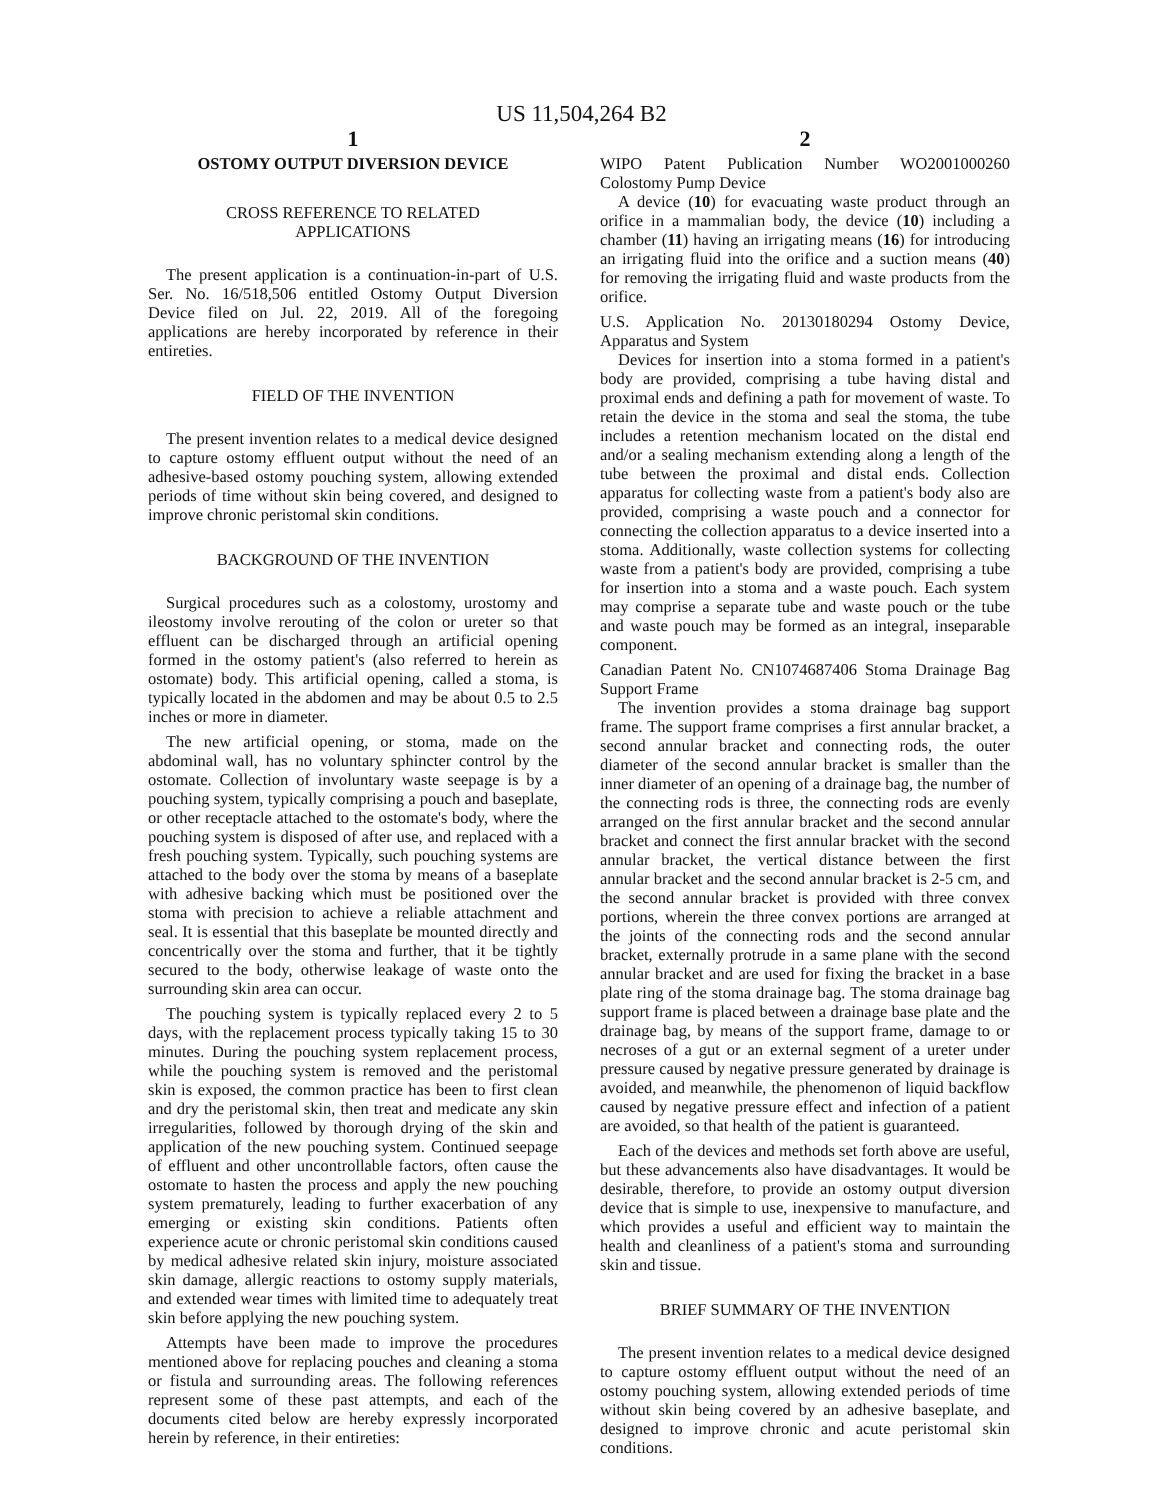US 11,504,264 B2
1
OSTOMY OUTPUT DIVERSION DEVICE
CROSS REFERENCE TO RELATED
APPLICATIONS
The present application is a continuation-in-part of U.S. Ser. No. 16/518,506 entitled Ostomy Output Diversion Device filed on Jul. 22, 2019. All of the foregoing applications are hereby incorporated by reference in their entireties.
FIELD OF THE INVENTION
The present invention relates to a medical device designed to capture ostomy effluent output without the need of an adhesive-based ostomy pouching system, allowing extended periods of time without skin being covered, and designed to improve chronic peristomal skin conditions.
BACKGROUND OF THE INVENTION
Surgical procedures such as a colostomy, urostomy and ileostomy involve rerouting of the colon or ureter so that effluent can be discharged through an artificial opening formed in the ostomy patient's (also referred to herein as ostomate) body. This artificial opening, called a stoma, is typically located in the abdomen and may be about 0.5 to 2.5 inches or more in diameter.
The new artificial opening, or stoma, made on the abdominal wall, has no voluntary sphincter control by the ostomate. Collection of involuntary waste seepage is by a pouching system, typically comprising a pouch and baseplate, or other receptacle attached to the ostomate's body, where the pouching system is disposed of after use, and replaced with a fresh pouching system. Typically, such pouching systems are attached to the body over the stoma by means of a baseplate with adhesive backing which must be positioned over the stoma with precision to achieve a reliable attachment and seal. It is essential that this baseplate be mounted directly and concentrically over the stoma and further, that it be tightly secured to the body, otherwise leakage of waste onto the surrounding skin area can occur.
The pouching system is typically replaced every 2 to 5 days, with the replacement process typically taking 15 to 30 minutes. During the pouching system replacement process, while the pouching system is removed and the peristomal skin is exposed, the common practice has been to first clean and dry the peristomal skin, then treat and medicate any skin irregularities, followed by thorough drying of the skin and application of the new pouching system. Continued seepage of effluent and other uncontrollable factors, often cause the ostomate to hasten the process and apply the new pouching system prematurely, leading to further exacerbation of any emerging or existing skin conditions. Patients often experience acute or chronic peristomal skin conditions caused by medical adhesive related skin injury, moisture associated skin damage, allergic reactions to ostomy supply materials, and extended wear times with limited time to adequately treat skin before applying the new pouching system.
Attempts have been made to improve the procedures mentioned above for replacing pouches and cleaning a stoma or fistula and surrounding areas. The following references represent some of these past attempts, and each of the documents cited below are hereby expressly incorporated herein by reference, in their entireties:
2
WIPO Patent Publication Number WO2001000260 Colostomy Pump Device
A device (10) for evacuating waste product through an orifice in a mammalian body, the device (10) including a chamber (11) having an irrigating means (16) for introducing an irrigating fluid into the orifice and a suction means (40) for removing the irrigating fluid and waste products from the orifice.
U.S. Application No. 20130180294 Ostomy Device, Apparatus and System
Devices for insertion into a stoma formed in a patient's body are provided, comprising a tube having distal and proximal ends and defining a path for movement of waste. To retain the device in the stoma and seal the stoma, the tube includes a retention mechanism located on the distal end and/or a sealing mechanism extending along a length of the tube between the proximal and distal ends. Collection apparatus for collecting waste from a patient's body also are provided, comprising a waste pouch and a connector for connecting the collection apparatus to a device inserted into a stoma. Additionally, waste collection systems for collecting waste from a patient's body are provided, comprising a tube for insertion into a stoma and a waste pouch. Each system may comprise a separate tube and waste pouch or the tube and waste pouch may be formed as an integral, inseparable component.
Canadian Patent No. CN1074687406 Stoma Drainage Bag Support Frame
The invention provides a stoma drainage bag support frame. The support frame comprises a first annular bracket, a second annular bracket and connecting rods, the outer diameter of the second annular bracket is smaller than the inner diameter of an opening of a drainage bag, the number of the connecting rods is three, the connecting rods are evenly arranged on the first annular bracket and the second annular bracket and connect the first annular bracket with the second annular bracket, the vertical distance between the first annular bracket and the second annular bracket is 2-5 cm, and the second annular bracket is provided with three convex portions, wherein the three convex portions are arranged at the joints of the connecting rods and the second annular bracket, externally protrude in a same plane with the second annular bracket and are used for fixing the bracket in a base plate ring of the stoma drainage bag. The stoma drainage bag support frame is placed between a drainage base plate and the drainage bag, by means of the support frame, damage to or necroses of a gut or an external segment of a ureter under pressure caused by negative pressure generated by drainage is avoided, and meanwhile, the phenomenon of liquid backflow caused by negative pressure effect and infection of a patient are avoided, so that health of the patient is guaranteed.
Each of the devices and methods set forth above are useful, but these advancements also have disadvantages. It would be desirable, therefore, to provide an ostomy output diversion device that is simple to use, inexpensive to manufacture, and which provides a useful and efficient way to maintain the health and cleanliness of a patient's stoma and surrounding skin and tissue.
BRIEF SUMMARY OF THE INVENTION
The present invention relates to a medical device designed to capture ostomy effluent output without the need of an ostomy pouching system, allowing extended periods of time without skin being covered by an adhesive baseplate, and designed to improve chronic and acute peristomal skin conditions.